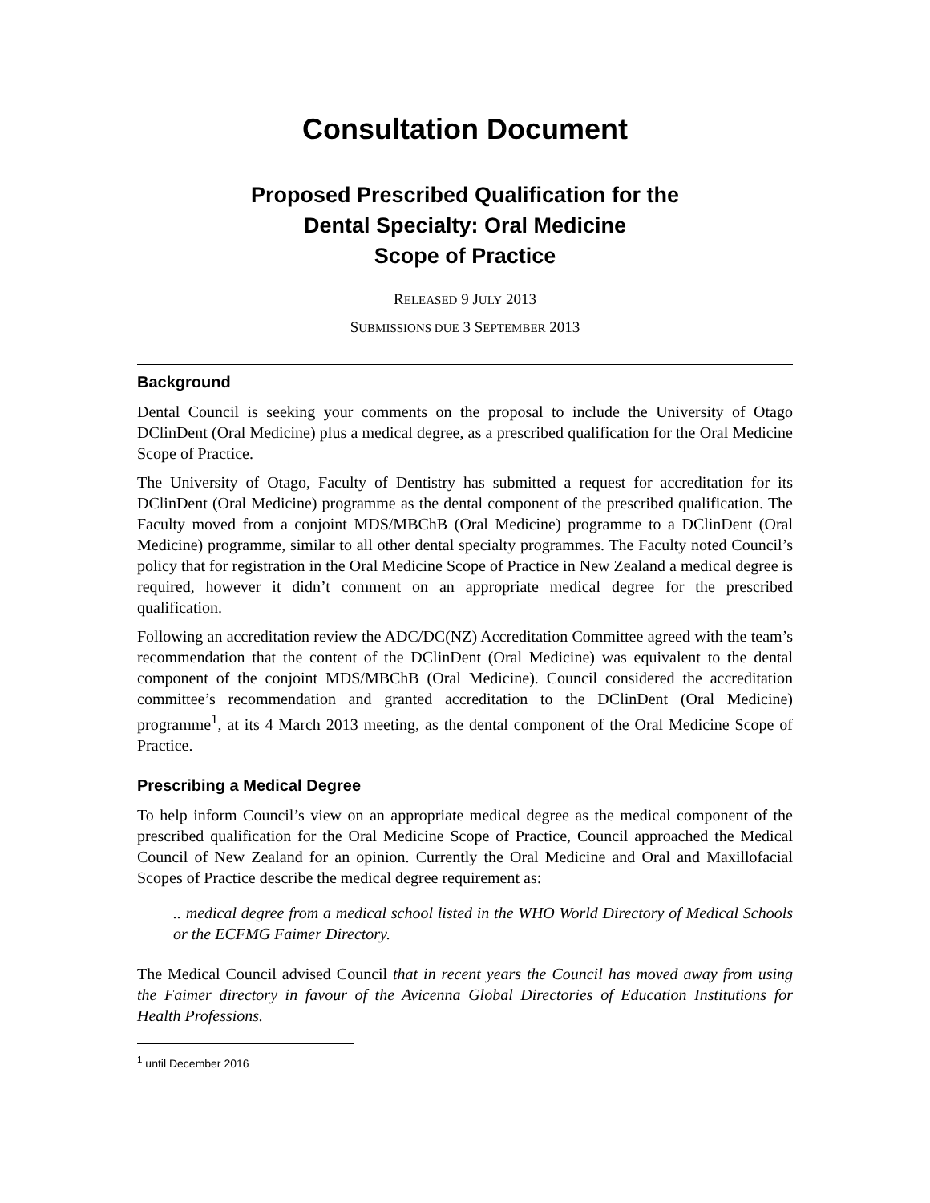Consultation Document
Proposed Prescribed Qualification for the
Dental Specialty: Oral Medicine
Scope of Practice
RELEASED 9 JULY 2013
SUBMISSIONS DUE 3 SEPTEMBER 2013
Background
Dental Council is seeking your comments on the proposal to include the University of Otago DClinDent (Oral Medicine) plus a medical degree, as a prescribed qualification for the Oral Medicine Scope of Practice.
The University of Otago, Faculty of Dentistry has submitted a request for accreditation for its DClinDent (Oral Medicine) programme as the dental component of the prescribed qualification. The Faculty moved from a conjoint MDS/MBChB (Oral Medicine) programme to a DClinDent (Oral Medicine) programme, similar to all other dental specialty programmes. The Faculty noted Council’s policy that for registration in the Oral Medicine Scope of Practice in New Zealand a medical degree is required, however it didn’t comment on an appropriate medical degree for the prescribed qualification.
Following an accreditation review the ADC/DC(NZ) Accreditation Committee agreed with the team’s recommendation that the content of the DClinDent (Oral Medicine) was equivalent to the dental component of the conjoint MDS/MBChB (Oral Medicine). Council considered the accreditation committee’s recommendation and granted accreditation to the DClinDent (Oral Medicine) programme<sup>1</sup>, at its 4 March 2013 meeting, as the dental component of the Oral Medicine Scope of Practice.
Prescribing a Medical Degree
To help inform Council’s view on an appropriate medical degree as the medical component of the prescribed qualification for the Oral Medicine Scope of Practice, Council approached the Medical Council of New Zealand for an opinion. Currently the Oral Medicine and Oral and Maxillofacial Scopes of Practice describe the medical degree requirement as:
.. medical degree from a medical school listed in the WHO World Directory of Medical Schools or the ECFMG Faimer Directory.
The Medical Council advised Council that in recent years the Council has moved away from using the Faimer directory in favour of the Avicenna Global Directories of Education Institutions for Health Professions.
<sup>1</sup> until December 2016